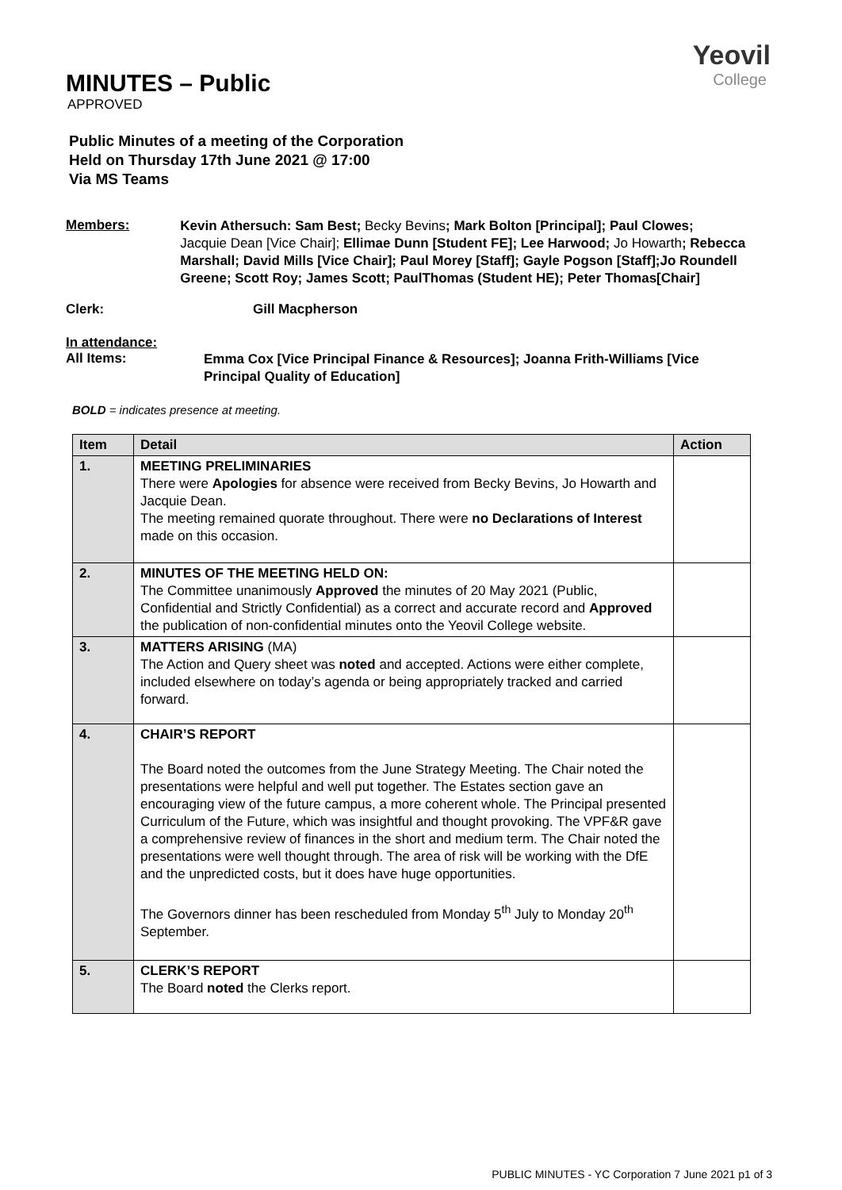Yeovil
College
MINUTES – Public
APPROVED
Public Minutes of a meeting of the Corporation
Held on Thursday 17th June 2021 @ 17:00
Via MS Teams
Members:
Kevin Athersuch: Sam Best; Becky Bevins; Mark Bolton [Principal]; Paul Clowes;
Jacquie Dean [Vice Chair]; Ellimae Dunn [Student FE]; Lee Harwood; Jo Howarth; Rebecca Marshall; David Mills [Vice Chair]; Paul Morey [Staff]; Gayle Pogson [Staff];Jo Roundell Greene; Scott Roy; James Scott; PaulThomas (Student HE); Peter Thomas[Chair]
Clerk: Gill Macpherson
In attendance:
All Items:
Emma Cox [Vice Principal Finance & Resources]; Joanna Frith-Williams [Vice
Principal Quality of Education]
BOLD = indicates presence at meeting.
| Item | Detail | Action |
| --- | --- | --- |
| 1. | MEETING PRELIMINARIES There were Apologies for absence were received from Becky Bevins, Jo Howarth and Jacquie Dean. The meeting remained quorate throughout. There were no Declarations of Interest made on this occasion. | |
| 2. | MINUTES OF THE MEETING HELD ON: The Committee unanimously Approved the minutes of 20 May 2021 (Public, Confidential and Strictly Confidential) as a correct and accurate record and Approved the publication of non-confidential minutes onto the Yeovil College website. | |
| 3. | MATTERS ARISING (MA) The Action and Query sheet was noted and accepted. Actions were either complete, included elsewhere on today’s agenda or being appropriately tracked and carried forward. | |
| 4. | CHAIR’S REPORT The Board noted the outcomes from the June Strategy Meeting. The Chair noted the presentations were helpful and well put together. The Estates section gave an encouraging view of the future campus, a more coherent whole. The Principal presented Curriculum of the Future, which was insightful and thought provoking. The VPF&R gave a comprehensive review of finances in the short and medium term. The Chair noted the presentations were well thought through. The area of risk will be working with the DfE and the unpredicted costs, but it does have huge opportunities. The Governors dinner has been rescheduled from Monday 5<sup>th</sup> July to Monday 20<sup>th</sup> September. | |
| 5. | CLERK’S REPORT The Board noted the Clerks report. | |
PUBLIC MINUTES - YC Corporation 7 June 2021 p1 of 3